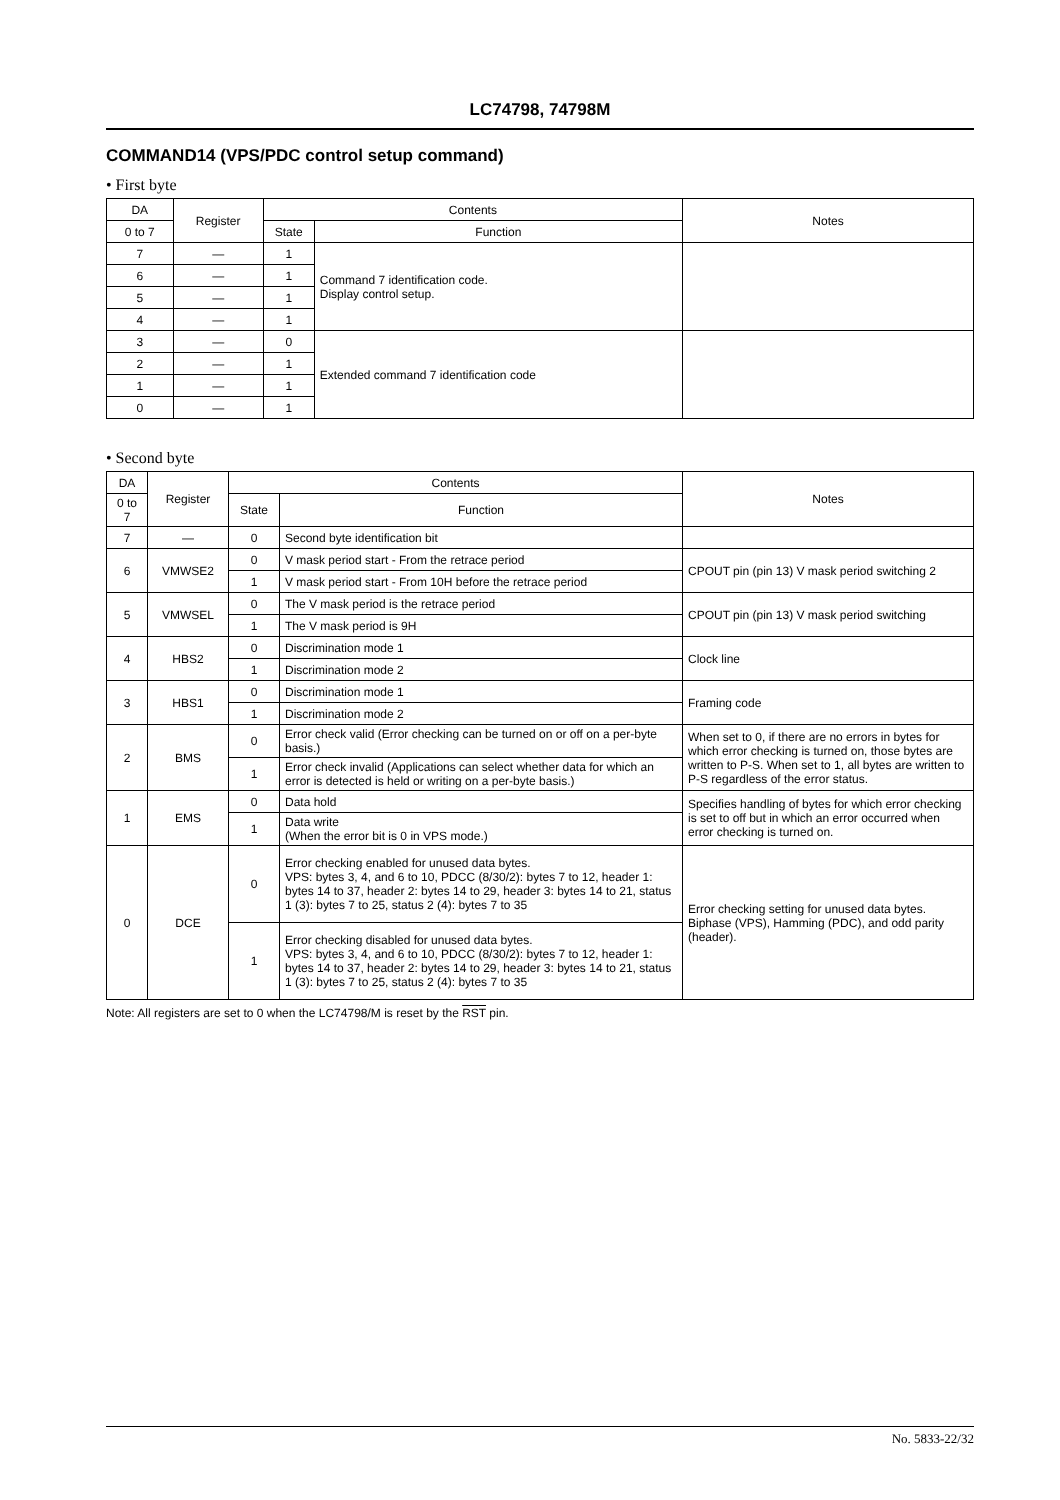LC74798, 74798M
COMMAND14 (VPS/PDC control setup command)
• First byte
| DA | Register | Contents | | Notes |
| --- | --- | --- | --- | --- |
| 0 to 7 | | State | Function | |
| 7 | — | 1 | Command 7 identification code. Display control setup. | |
| 6 | — | 1 | | |
| 5 | — | 1 | | |
| 4 | — | 1 | | |
| 3 | — | 0 | Extended command 7 identification code | |
| 2 | — | 1 | | |
| 1 | — | 1 | | |
| 0 | — | 1 | | |
• Second byte
| DA | Register | Contents | | Notes |
| --- | --- | --- | --- | --- |
| 0 to 7 | | State | Function | |
| 7 | — | 0 | Second byte identification bit | |
| 6 | VMWSE2 | 0 | V mask period start - From the retrace period | CPOUT pin (pin 13) V mask period switching 2 |
| | | 1 | V mask period start - From 10H before the retrace period | |
| 5 | VMWSEL | 0 | The V mask period is the retrace period | CPOUT pin (pin 13) V mask period switching |
| | | 1 | The V mask period is 9H | |
| 4 | HBS2 | 0 | Discrimination mode 1 | Clock line |
| | | 1 | Discrimination mode 2 | |
| 3 | HBS1 | 0 | Discrimination mode 1 | Framing code |
| | | 1 | Discrimination mode 2 | |
| 2 | BMS | 0 | Error check valid (Error checking can be turned on or off on a per-byte basis.) | When set to 0, if there are no errors in bytes for which error checking is turned on, those bytes are written to P-S. When set to 1, all bytes are written to P-S regardless of the error status. |
| | | 1 | Error check invalid (Applications can select whether data for which an error is detected is held or writing on a per-byte basis.) | |
| 1 | EMS | 0 | Data hold | Specifies handling of bytes for which error checking is set to off but in which an error occurred when error checking is turned on. |
| | | 1 | Data write (When the error bit is 0 in VPS mode.) | |
| 0 | DCE | 0 | Error checking enabled for unused data bytes. VPS: bytes 3, 4, and 6 to 10, PDCC (8/30/2): bytes 7 to 12, header 1: bytes 14 to 37, header 2: bytes 14 to 29, header 3: bytes 14 to 21, status 1 (3): bytes 7 to 25, status 2 (4): bytes 7 to 35 | Error checking setting for unused data bytes. Biphase (VPS), Hamming (PDC), and odd parity (header). |
| | | 1 | Error checking disabled for unused data bytes. VPS: bytes 3, 4, and 6 to 10, PDCC (8/30/2): bytes 7 to 12, header 1: bytes 14 to 37, header 2: bytes 14 to 29, header 3: bytes 14 to 21, status 1 (3): bytes 7 to 25, status 2 (4): bytes 7 to 35 | |
Note: All registers are set to 0 when the LC74798/M is reset by the RST pin.
No. 5833-22/32